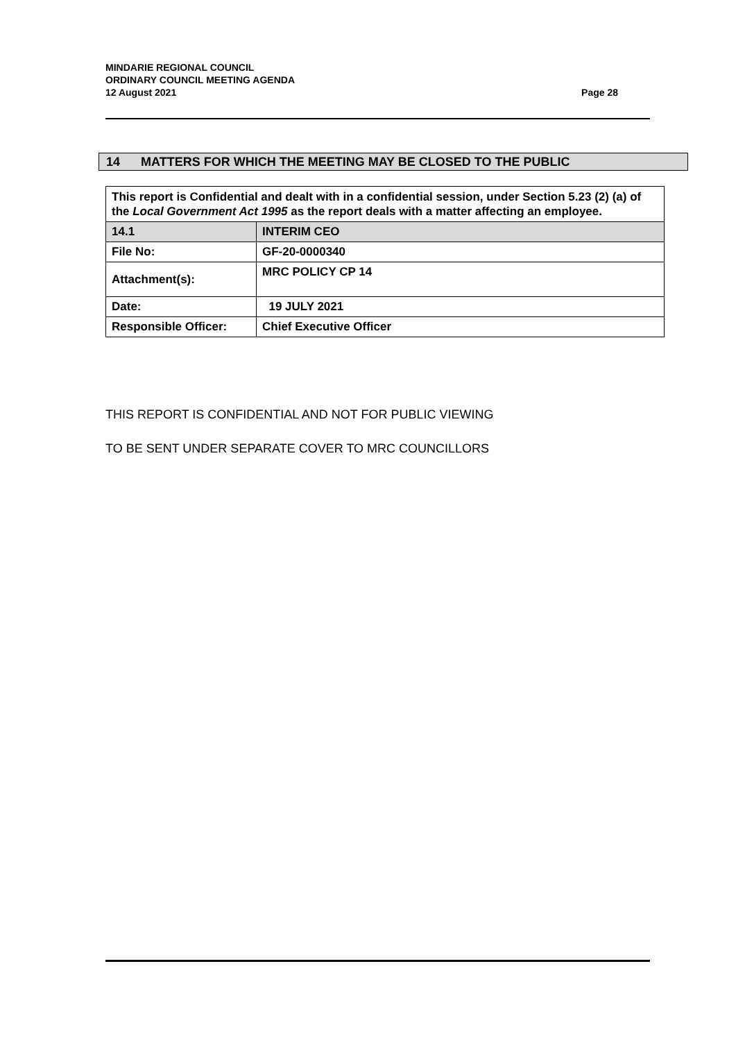Page 28 MINDARIE REGIONAL COUNCIL
ORDINARY COUNCIL MEETING AGENDA
12 August 2021
14 MATTERS FOR WHICH THE MEETING MAY BE CLOSED TO THE PUBLIC
| This report is Confidential and dealt with in a confidential session, under Section 5.23 (2) (a) of the Local Government Act 1995 as the report deals with a matter affecting an employee. | |
| 14.1 | INTERIM CEO |
| File No: | GF-20-0000340 |
| Attachment(s): | MRC POLICY CP 14 |
| Date: | 19 JULY 2021 |
| Responsible Officer: | Chief Executive Officer |
THIS REPORT IS CONFIDENTIAL AND NOT FOR PUBLIC VIEWING
TO BE SENT UNDER SEPARATE COVER TO MRC COUNCILLORS